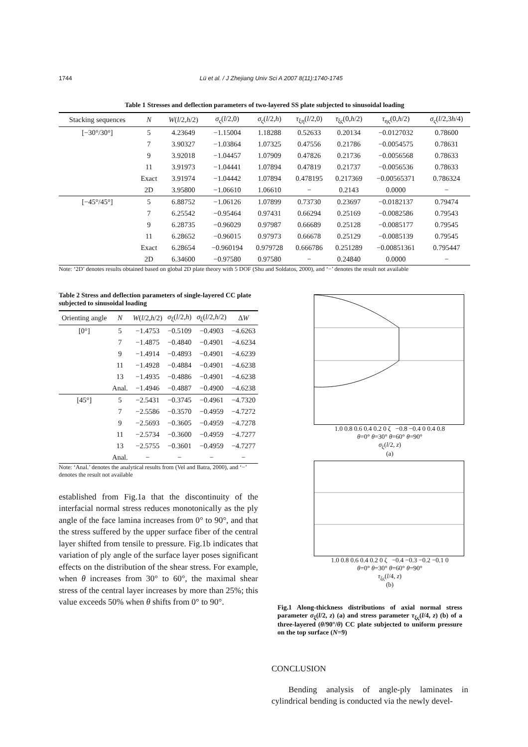1744 Lü et al. / J Zhejiang Univ Sci A 2007 8(11):1740-1745
Table 1 Stresses and deflection parameters of two-layered SS plate subjected to sinusoidal loading
| Stacking sequences | N | W ( l /2, h /2) | σ<sub>ς</sub>( l /2,0) | σ<sub>ς</sub>( l /2, h ) | τ<sub>ξη</sub>( l /2,0) | τ<sub>ξς</sub>(0, h /2) | τ<sub>ης</sub>(0, h /2) | σ<sub>ς</sub>( l /2,3 h /4) |
| --- | --- | --- | --- | --- | --- | --- | --- | --- |
| [−30°/30°] | 5 | 4.23649 | −1.15004 | 1.18288 | 0.52633 | 0.20134 | −0.0127032 | 0.78600 |
| | 7 | 3.90327 | −1.03864 | 1.07325 | 0.47556 | 0.21786 | −0.0054575 | 0.78631 |
| | 9 | 3.92018 | −1.04457 | 1.07909 | 0.47826 | 0.21736 | −0.0056568 | 0.78633 |
| | 11 | 3.91973 | −1.04441 | 1.07894 | 0.47819 | 0.21737 | −0.0056536 | 0.78633 |
| | Exact | 3.91974 | −1.04442 | 1.07894 | 0.478195 | 0.217369 | −0.00565371 | 0.786324 |
| | 2D | 3.95800 | −1.06610 | 1.06610 | − | 0.2143 | 0.0000 | − |
| [−45°/45°] | 5 | 6.88752 | −1.06126 | 1.07899 | 0.73730 | 0.23697 | −0.0182137 | 0.79474 |
| | 7 | 6.25542 | −0.95464 | 0.97431 | 0.66294 | 0.25169 | −0.0082586 | 0.79543 |
| | 9 | 6.28735 | −0.96029 | 0.97987 | 0.66689 | 0.25128 | −0.0085177 | 0.79545 |
| | 11 | 6.28652 | −0.96015 | 0.97973 | 0.66678 | 0.25129 | −0.0085139 | 0.79545 |
| | Exact | 6.28654 | −0.960194 | 0.979728 | 0.666786 | 0.251289 | −0.00851361 | 0.795447 |
| | 2D | 6.34600 | −0.97580 | 0.97580 | − | 0.24840 | 0.0000 | − |
Note: ‘2D’ denotes results obtained based on global 2D plate theory with 5 DOF (Shu and Soldatos, 2000), and ‘−’ denotes the result not available
Table 2 Stress and deflection parameters of single-layered CC plate subjected to sinusoidal loading
| Orienting angle | N | W ( l /2, h /2) | σ<sub>ξ</sub>( l /2, h ) | σ<sub>ξ</sub>( l /2, h /2) | Δ W |
| --- | --- | --- | --- | --- | --- |
| [0°] | 5 | −1.4753 | −0.5109 | −0.4903 | −4.6263 |
| | 7 | −1.4875 | −0.4840 | −0.4901 | −4.6234 |
| | 9 | −1.4914 | −0.4893 | −0.4901 | −4.6239 |
| | 11 | −1.4928 | −0.4884 | −0.4901 | −4.6238 |
| | 13 | −1.4935 | −0.4886 | −0.4901 | −4.6238 |
| | Anal. | −1.4946 | −0.4887 | −0.4900 | −4.6238 |
| [45°] | 5 | −2.5431 | −0.3745 | −0.4961 | −4.7320 |
| | 7 | −2.5586 | −0.3570 | −0.4959 | −4.7272 |
| | 9 | −2.5693 | −0.3605 | −0.4959 | −4.7278 |
| | 11 | −2.5734 | −0.3600 | −0.4959 | −4.7277 |
| | 13 | −2.5755 | −0.3601 | −0.4959 | −4.7277 |
| | Anal. | − | − | − | − |
Note: ‘Anal.’ denotes the analytical results from (Vel and Batra, 2000), and ‘−’ denotes the result not available
established from Fig.1a that the discontinuity of the interfacial normal stress reduces monotonically as the ply angle of the face lamina increases from 0° to 90°, and that the stress suffered by the upper surface fiber of the central layer shifted from tensile to pressure. Fig.1b indicates that variation of ply angle of the surface layer poses significant effects on the distribution of the shear stress. For example, when θ increases from 30° to 60°, the maximal shear stress of the central layer increases by more than 25%; this value exceeds 50% when θ shifts from 0° to 90°.
1.0 0.8 0.6 0.4 0.2 0 ζ −0.8 −0.4 0 0.4 0.8
θ=0° θ=30° θ=60° θ=90°
σ<sub>ξ</sub>(l/2, z)
(a)
1.0 0.8 0.6 0.4 0.2 0 ζ −0.4 −0.3 −0.2 −0.1 0
θ=0° θ=30° θ=60° θ=90°
τ<sub>ξς</sub>(l/4, z)
(b)
Fig.1 Along-thickness distributions of axial normal stress parameter σ<sub>ξ</sub>(l/2, z) (a) and stress parameter τ<sub>ξς</sub>(l/4, z) (b) of a three-layered (θ/90°/θ) CC plate subjected to uniform pressure on the top surface (N=9)
CONCLUSION
Bending analysis of angle-ply laminates in cylindrical bending is conducted via the newly devel-